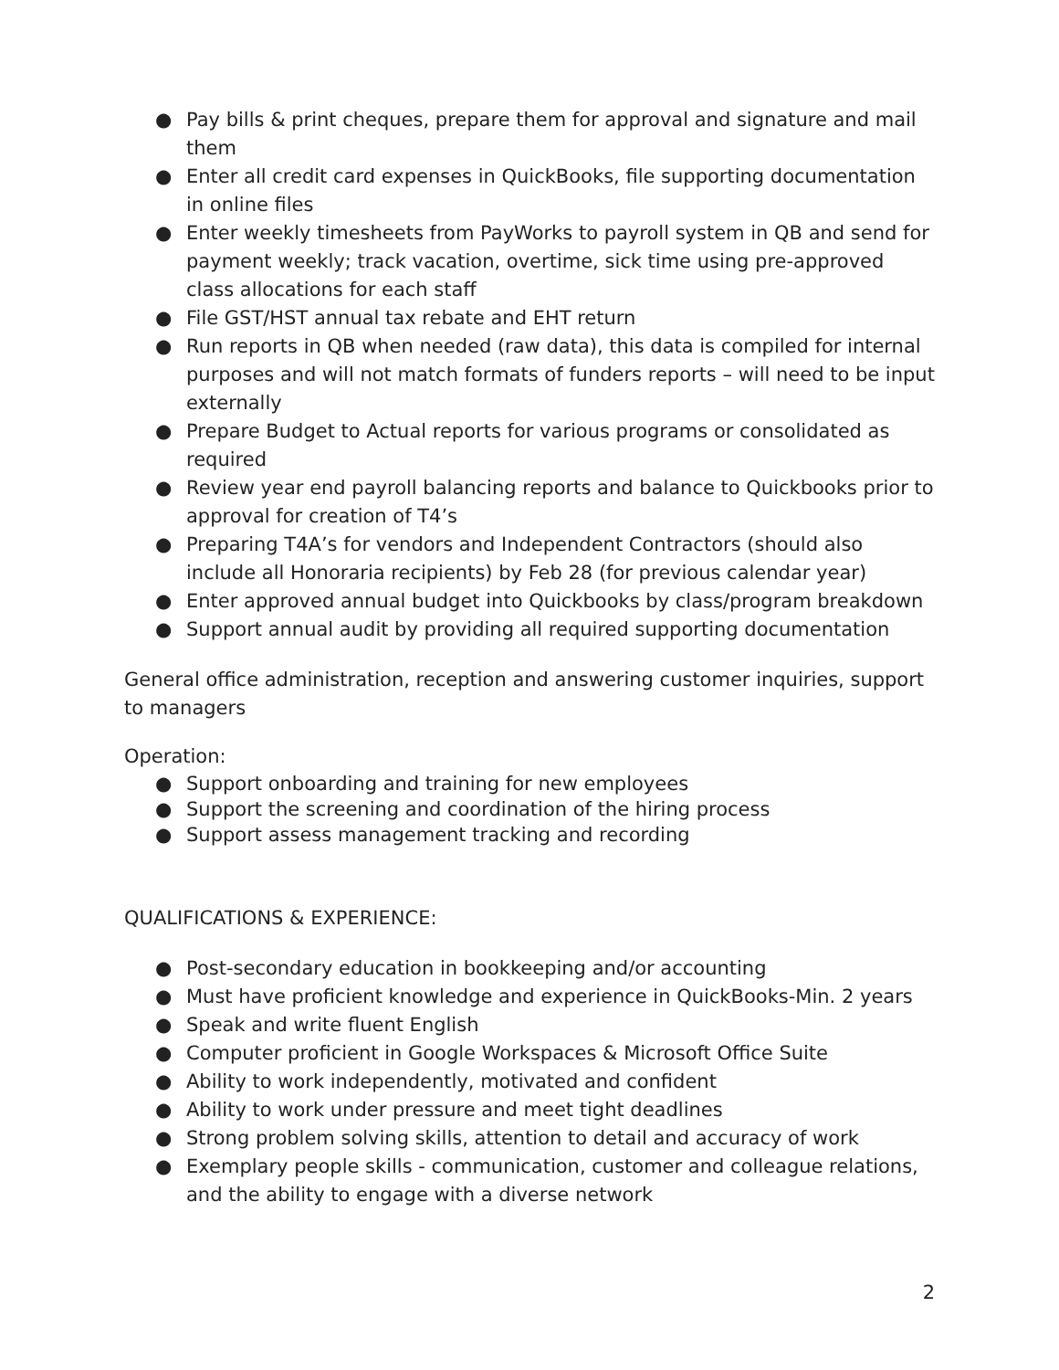● Pay bills & print cheques, prepare them for approval and signature and mail them
● Enter all credit card expenses in QuickBooks, file supporting documentation in online files
● Enter weekly timesheets from PayWorks to payroll system in QB and send for payment weekly; track vacation, overtime, sick time using pre-approved class allocations for each staff
● File GST/HST annual tax rebate and EHT return
● Run reports in QB when needed (raw data), this data is compiled for internal purposes and will not match formats of funders reports – will need to be input externally
● Prepare Budget to Actual reports for various programs or consolidated as required
● Review year end payroll balancing reports and balance to Quickbooks prior to approval for creation of T4’s
● Preparing T4A’s for vendors and Independent Contractors (should also include all Honoraria recipients) by Feb 28 (for previous calendar year)
● Enter approved annual budget into Quickbooks by class/program breakdown
● Support annual audit by providing all required supporting documentation
General office administration, reception and answering customer inquiries, support to managers
Operation:
● Support onboarding and training for new employees
● Support the screening and coordination of the hiring process
● Support assess management tracking and recording
QUALIFICATIONS & EXPERIENCE:
● Post-secondary education in bookkeeping and/or accounting
● Must have proficient knowledge and experience in QuickBooks-Min. 2 years
● Speak and write fluent English
● Computer proficient in Google Workspaces & Microsoft Office Suite
● Ability to work independently, motivated and confident
● Ability to work under pressure and meet tight deadlines
● Strong problem solving skills, attention to detail and accuracy of work
● Exemplary people skills - communication, customer and colleague relations, and the ability to engage with a diverse network
2